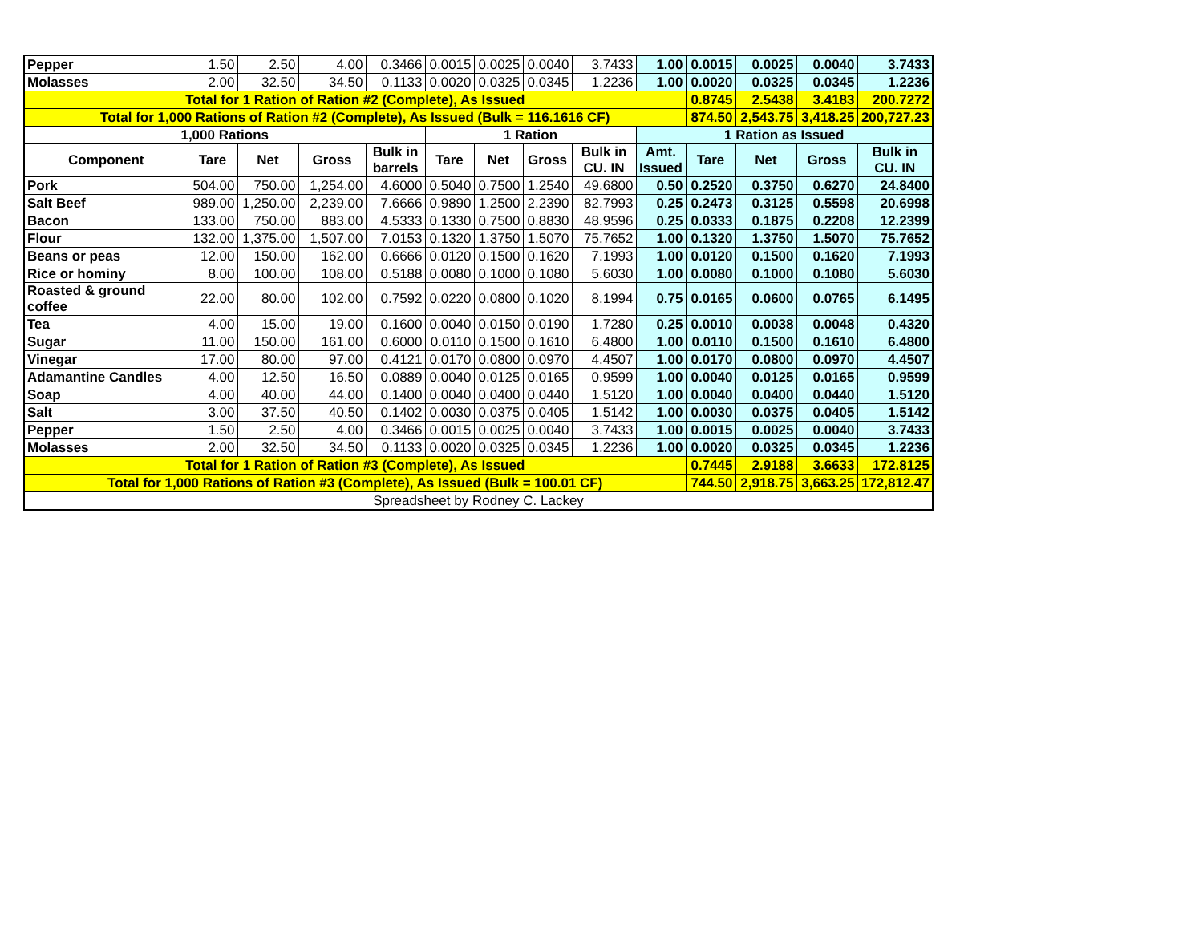| Pepper | 1.50 | 2.50 | 4.00 | 0.3466 | 0.0015 | 0.0025 | 0.0040 | 3.7433 | 1.00 | 0.0015 | 0.0025 | 0.0040 | 3.7433 |
| Molasses | 2.00 | 32.50 | 34.50 | 0.1133 | 0.0020 | 0.0325 | 0.0345 | 1.2236 | 1.00 | 0.0020 | 0.0325 | 0.0345 | 1.2236 |
| Total for 1 Ration of Ration #2 (Complete), As Issued | | | | | | | | | | 0.8745 | 2.5438 | 3.4183 | 200.7272 |
| Total for 1,000 Rations of Ration #2 (Complete), As Issued (Bulk = 116.1616 CF) | | | | | | | | | | 874.50 | 2,543.75 | 3,418.25 | 200,727.23 |
| 1,000 Rations | | | | | 1 Ration | | | | 1 Ration as Issued | | | | |
| Component | Tare | Net | Gross | Bulk in barrels | Tare | Net | Gross | Bulk in CU. IN | Amt. Issued | Tare | Net | Gross | Bulk in CU. IN |
| Pork | 504.00 | 750.00 | 1,254.00 | 4.6000 | 0.5040 | 0.7500 | 1.2540 | 49.6800 | 0.50 | 0.2520 | 0.3750 | 0.6270 | 24.8400 |
| Salt Beef | 989.00 | 1,250.00 | 2,239.00 | 7.6666 | 0.9890 | 1.2500 | 2.2390 | 82.7993 | 0.25 | 0.2473 | 0.3125 | 0.5598 | 20.6998 |
| Bacon | 133.00 | 750.00 | 883.00 | 4.5333 | 0.1330 | 0.7500 | 0.8830 | 48.9596 | 0.25 | 0.0333 | 0.1875 | 0.2208 | 12.2399 |
| Flour | 132.00 | 1,375.00 | 1,507.00 | 7.0153 | 0.1320 | 1.3750 | 1.5070 | 75.7652 | 1.00 | 0.1320 | 1.3750 | 1.5070 | 75.7652 |
| Beans or peas | 12.00 | 150.00 | 162.00 | 0.6666 | 0.0120 | 0.1500 | 0.1620 | 7.1993 | 1.00 | 0.0120 | 0.1500 | 0.1620 | 7.1993 |
| Rice or hominy | 8.00 | 100.00 | 108.00 | 0.5188 | 0.0080 | 0.1000 | 0.1080 | 5.6030 | 1.00 | 0.0080 | 0.1000 | 0.1080 | 5.6030 |
| Roasted & ground coffee | 22.00 | 80.00 | 102.00 | 0.7592 | 0.0220 | 0.0800 | 0.1020 | 8.1994 | 0.75 | 0.0165 | 0.0600 | 0.0765 | 6.1495 |
| Tea | 4.00 | 15.00 | 19.00 | 0.1600 | 0.0040 | 0.0150 | 0.0190 | 1.7280 | 0.25 | 0.0010 | 0.0038 | 0.0048 | 0.4320 |
| Sugar | 11.00 | 150.00 | 161.00 | 0.6000 | 0.0110 | 0.1500 | 0.1610 | 6.4800 | 1.00 | 0.0110 | 0.1500 | 0.1610 | 6.4800 |
| Vinegar | 17.00 | 80.00 | 97.00 | 0.4121 | 0.0170 | 0.0800 | 0.0970 | 4.4507 | 1.00 | 0.0170 | 0.0800 | 0.0970 | 4.4507 |
| Adamantine Candles | 4.00 | 12.50 | 16.50 | 0.0889 | 0.0040 | 0.0125 | 0.0165 | 0.9599 | 1.00 | 0.0040 | 0.0125 | 0.0165 | 0.9599 |
| Soap | 4.00 | 40.00 | 44.00 | 0.1400 | 0.0040 | 0.0400 | 0.0440 | 1.5120 | 1.00 | 0.0040 | 0.0400 | 0.0440 | 1.5120 |
| Salt | 3.00 | 37.50 | 40.50 | 0.1402 | 0.0030 | 0.0375 | 0.0405 | 1.5142 | 1.00 | 0.0030 | 0.0375 | 0.0405 | 1.5142 |
| Pepper | 1.50 | 2.50 | 4.00 | 0.3466 | 0.0015 | 0.0025 | 0.0040 | 3.7433 | 1.00 | 0.0015 | 0.0025 | 0.0040 | 3.7433 |
| Molasses | 2.00 | 32.50 | 34.50 | 0.1133 | 0.0020 | 0.0325 | 0.0345 | 1.2236 | 1.00 | 0.0020 | 0.0325 | 0.0345 | 1.2236 |
| Total for 1 Ration of Ration #3 (Complete), As Issued | | | | | | | | | | 0.7445 | 2.9188 | 3.6633 | 172.8125 |
| Total for 1,000 Rations of Ration #3 (Complete), As Issued (Bulk = 100.01 CF) | | | | | | | | | | 744.50 | 2,918.75 | 3,663.25 | 172,812.47 |
| Spreadsheet by Rodney C. Lackey | | | | | | | | | | | | | |